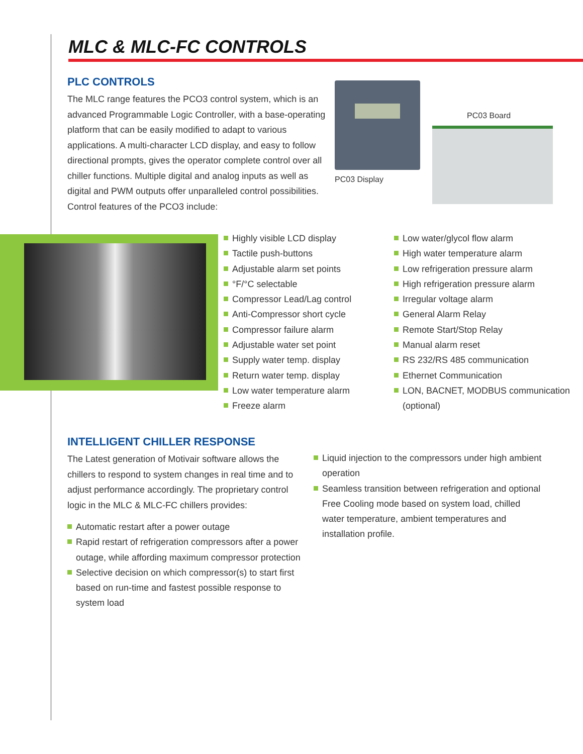MLC & MLC-FC CONTROLS
PLC CONTROLS
The MLC range features the PCO3 control system, which is an advanced Programmable Logic Controller, with a base-operating platform that can be easily modified to adapt to various applications. A multi-character LCD display, and easy to follow directional prompts, gives the operator complete control over all chiller functions. Multiple digital and analog inputs as well as digital and PWM outputs offer unparalleled control possibilities. Control features of the PCO3 include:
PC03 Board
PC03 Display
Highly visible LCD display
Tactile push-buttons
Adjustable alarm set points
°F/°C selectable
Compressor Lead/Lag control
Anti-Compressor short cycle
Compressor failure alarm
Adjustable water set point
Supply water temp. display
Return water temp. display
Low water temperature alarm
Freeze alarm
Low water/glycol flow alarm
High water temperature alarm
Low refrigeration pressure alarm
High refrigeration pressure alarm
Irregular voltage alarm
General Alarm Relay
Remote Start/Stop Relay
Manual alarm reset
RS 232/RS 485 communication
Ethernet Communication
LON, BACNET, MODBUS communication (optional)
INTELLIGENT CHILLER RESPONSE
The Latest generation of Motivair software allows the chillers to respond to system changes in real time and to adjust performance accordingly. The proprietary control logic in the MLC & MLC-FC chillers provides:
Automatic restart after a power outage
Rapid restart of refrigeration compressors after a power outage, while affording maximum compressor protection
Selective decision on which compressor(s) to start first based on run-time and fastest possible response to system load
Liquid injection to the compressors under high ambient operation
Seamless transition between refrigeration and optional Free Cooling mode based on system load, chilled water temperature, ambient temperatures and installation profile.